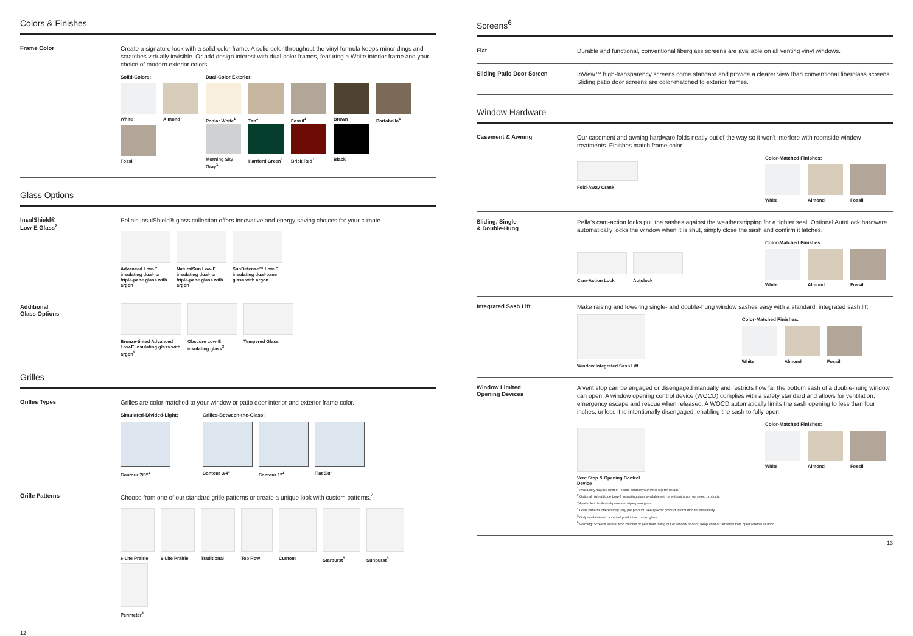Colors & Finishes
Frame Color
Create a signature look with a solid-color frame. A solid color throughout the vinyl formula keeps minor dings and scratches virtually invisible. Or add design interest with dual-color frames, featuring a White interior frame and your choice of modern exterior colors.
Solid-Colors:
White Almond
Fossil
Dual-Color Exterior:
Poplar White<sup>1</sup>
Tan<sup>1</sup> Fossil<sup>1</sup> Brown Portobello<sup>1</sup>
Morning Sky Gray<sup>1</sup>
Hartford Green<sup>1</sup>
Brick Red<sup>1</sup> Black
Glass Options
InsulShield®
Low-E Glass<sup>2</sup>
Pella's InsulShield® glass collection offers innovative and energy-saving choices for your climate.
Advanced Low-E insulating dual- or triple-pane glass with argon
NaturalSun Low-E insulating dual- or triple-pane glass with argon
SunDefense™ Low-E insulating dual-pane glass with argon
Additional
Glass Options
Bronze-tinted Advanced Low-E insulating glass with argon<sup>2</sup>
Obscure Low-E insulating glass<sup>3</sup>
Tempered Glass
Grilles
Grilles Types
Grilles are color-matched to your window or patio door interior and exterior frame color.
Simulated-Divided-Light:
Contour 7/8"<sup>1</sup>
Grilles-Between-the-Glass:
Contour 3/4" Contour 1"<sup>1</sup> Flat 5/8"
Grille Patterns
Choose from one of our standard grille patterns or create a unique look with custom patterns.<sup>4</sup>
6-Lite Prairie
9-Lite Prairie
Traditional Top Row Custom Starburst<sup>5</sup> Sunburst<sup>5</sup> Perimeter<sup>5</sup>
12
Screens<sup>6</sup>
Flat
Durable and functional, conventional fiberglass screens are available on all venting vinyl windows.
Sliding Patio Door Screen
InView™ high-transparency screens come standard and provide a clearer view than conventional fiberglass screens. Sliding patio door screens are color-matched to exterior frames.
Window Hardware
Casement & Awning
Our casement and awning hardware folds neatly out of the way so it won't interfere with roomside window treatments. Finishes match frame color.
Fold-Away Crank
Color-Matched Finishes:
White Almond Fossil
Sliding, Single-
& Double-Hung
Pella's cam-action locks pull the sashes against the weatherstripping for a tighter seal. Optional AutoLock hardware automatically locks the window when it is shut, simply close the sash and confirm it latches.
Cam-Action Lock Autolock
Color-Matched Finishes:
White Almond Fossil
Integrated Sash Lift
Make raising and lowering single- and double-hung window sashes easy with a standard, integrated sash lift.
Window Integrated Sash Lift
Color-Matched Finishes:
White Almond Fossil
Window Limited
Opening Devices
A vent stop can be engaged or disengaged manually and restricts how far the bottom sash of a double-hung window can open. A window opening control device (WOCD) complies with a safety standard and allows for ventilation, emergency escape and rescue when released. A WOCD automatically limits the sash opening to less than four inches, unless it is intentionally disengaged, enabling the sash to fully open.
Vent Stop & Opening Control Device
Color-Matched Finishes:
White Almond Fossil
<sup>1</sup> Availability may be limited. Please contact your Pella rep for details.
<sup>2</sup> Optional high-altitude Low-E insulating glass available with or without argon on select products.
<sup>3</sup> Available in both dual-pane and triple-pane glass.
<sup>4</sup> Grille patterns offered may vary per product. See specific product information for availability.
<sup>5</sup> Only available with a curved product or curved glass.
<sup>6</sup> Warning: Screens will not stop children or pets from falling out of window or door. Keep child or pet away from open window or door.
13